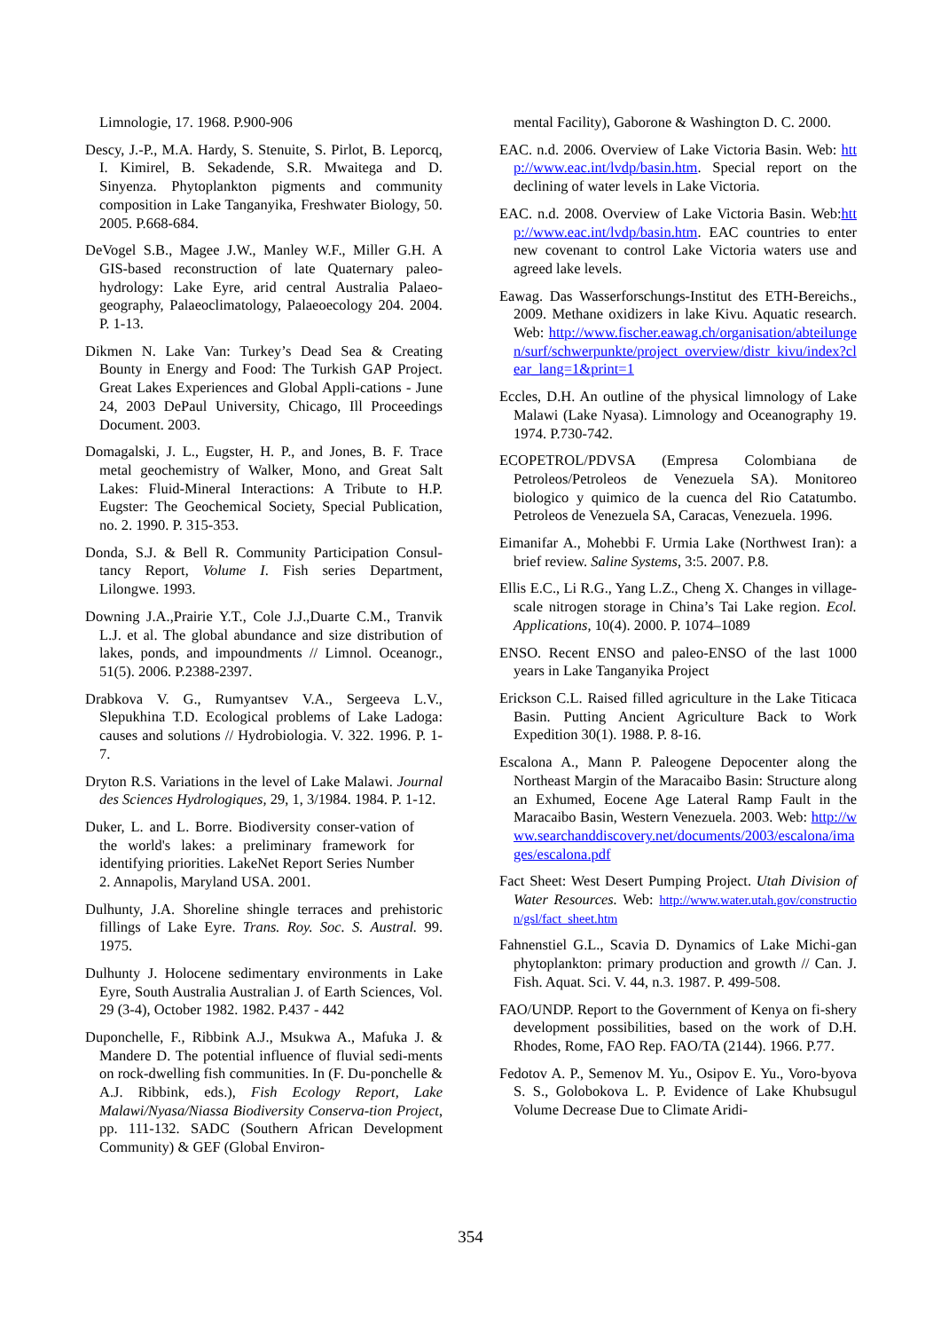Limnologie, 17. 1968. P.900-906
Descy, J.-P., M.A. Hardy, S. Stenuite, S. Pirlot, B. Leporcq, I. Kimirel, B. Sekadende, S.R. Mwaitega and D. Sinyenza. Phytoplankton pigments and community composition in Lake Tanganyika, Freshwater Biology, 50. 2005. P.668-684.
DeVogel S.B., Magee J.W., Manley W.F., Miller G.H. A GIS-based reconstruction of late Quaternary paleo-hydrology: Lake Eyre, arid central Australia Palaeo-geography, Palaeoclimatology, Palaeoecology 204. 2004. P. 1-13.
Dikmen N. Lake Van: Turkey’s Dead Sea & Creating Bounty in Energy and Food: The Turkish GAP Project. Great Lakes Experiences and Global Appli-cations - June 24, 2003 DePaul University, Chicago, Ill Proceedings Document. 2003.
Domagalski, J. L., Eugster, H. P., and Jones, B. F. Trace metal geochemistry of Walker, Mono, and Great Salt Lakes: Fluid-Mineral Interactions: A Tribute to H.P. Eugster: The Geochemical Society, Special Publication, no. 2. 1990. P. 315-353.
Donda, S.J. & Bell R. Community Participation Consul-tancy Report, Volume I. Fish series Department, Lilongwe. 1993.
Downing J.A.,Prairie Y.T., Cole J.J.,Duarte C.M., Tranvik L.J. et al. The global abundance and size distribution of lakes, ponds, and impoundments // Limnol. Oceanogr., 51(5). 2006. P.2388-2397.
Drabkova V. G., Rumyantsev V.A., Sergeeva L.V., Slepukhina T.D. Ecological problems of Lake Ladoga: causes and solutions // Hydrobiologia. V. 322. 1996. P. 1-7.
Dryton R.S. Variations in the level of Lake Malawi. Journal des Sciences Hydrologiques, 29, 1, 3/1984. 1984. P. 1-12.
Duker, L. and L. Borre. Biodiversity conser-vation of the world's lakes: a preliminary framework for identifying priorities. LakeNet Report Series Number 2. Annapolis, Maryland USA. 2001.
Dulhunty, J.A. Shoreline shingle terraces and prehistoric fillings of Lake Eyre. Trans. Roy. Soc. S. Austral. 99. 1975.
Dulhunty J. Holocene sedimentary environments in Lake Eyre, South Australia Australian J. of Earth Sciences, Vol. 29 (3-4), October 1982. 1982. P.437 - 442
Duponchelle, F., Ribbink A.J., Msukwa A., Mafuka J. & Mandere D. The potential influence of fluvial sedi-ments on rock-dwelling fish communities. In (F. Du-ponchelle & A.J. Ribbink, eds.), Fish Ecology Report, Lake Malawi/Nyasa/Niassa Biodiversity Conserva-tion Project, pp. 111-132. SADC (Southern African Development Community) & GEF (Global Environ-
mental Facility), Gaborone & Washington D. C. 2000.
EAC. n.d. 2006. Overview of Lake Victoria Basin. Web: http://www.eac.int/lvdp/basin.htm. Special report on the declining of water levels in Lake Victoria.
EAC. n.d. 2008. Overview of Lake Victoria Basin. Web:http://www.eac.int/lvdp/basin.htm. EAC countries to enter new covenant to control Lake Victoria waters use and agreed lake levels.
Eawag. Das Wasserforschungs-Institut des ETH-Bereichs., 2009. Methane oxidizers in lake Kivu. Aquatic research. Web: http://www.fischer.eawag.ch/organisation/abteilungen/surf/schwerpunkte/project_overview/distr_kivu/index?clear_lang=1&print=1
Eccles, D.H. An outline of the physical limnology of Lake Malawi (Lake Nyasa). Limnology and Oceanography 19. 1974. P.730-742.
ECOPETROL/PDVSA (Empresa Colombiana de Petroleos/Petroleos de Venezuela SA). Monitoreo biologico y quimico de la cuenca del Rio Catatumbo. Petroleos de Venezuela SA, Caracas, Venezuela. 1996.
Eimanifar A., Mohebbi F. Urmia Lake (Northwest Iran): a brief review. Saline Systems, 3:5. 2007. P.8.
Ellis E.C., Li R.G., Yang L.Z., Cheng X. Changes in village-scale nitrogen storage in China’s Tai Lake region. Ecol. Applications, 10(4). 2000. P. 1074–1089
ENSO. Recent ENSO and paleo-ENSO of the last 1000 years in Lake Tanganyika Project
Erickson C.L. Raised filled agriculture in the Lake Titicaca Basin. Putting Ancient Agriculture Back to Work Expedition 30(1). 1988. P. 8-16.
Escalona A., Mann P. Paleogene Depocenter along the Northeast Margin of the Maracaibo Basin: Structure along an Exhumed, Eocene Age Lateral Ramp Fault in the Maracaibo Basin, Western Venezuela. 2003. Web: http://www.searchanddiscovery.net/documents/2003/escalona/images/escalona.pdf
Fact Sheet: West Desert Pumping Project. Utah Division of Water Resources. Web: http://www.water.utah.gov/construction/gsl/fact_sheet.htm
Fahnenstiel G.L., Scavia D. Dynamics of Lake Michi-gan phytoplankton: primary production and growth // Can. J. Fish. Aquat. Sci. V. 44, n.3. 1987. P. 499-508.
FAO/UNDP. Report to the Government of Kenya on fi-shery development possibilities, based on the work of D.H. Rhodes, Rome, FAO Rep. FAO/TA (2144). 1966. P.77.
Fedotov A. P., Semenov M. Yu., Osipov E. Yu., Voro-byova S. S., Golobokova L. P. Evidence of Lake Khubsugul Volume Decrease Due to Climate Aridi-
354